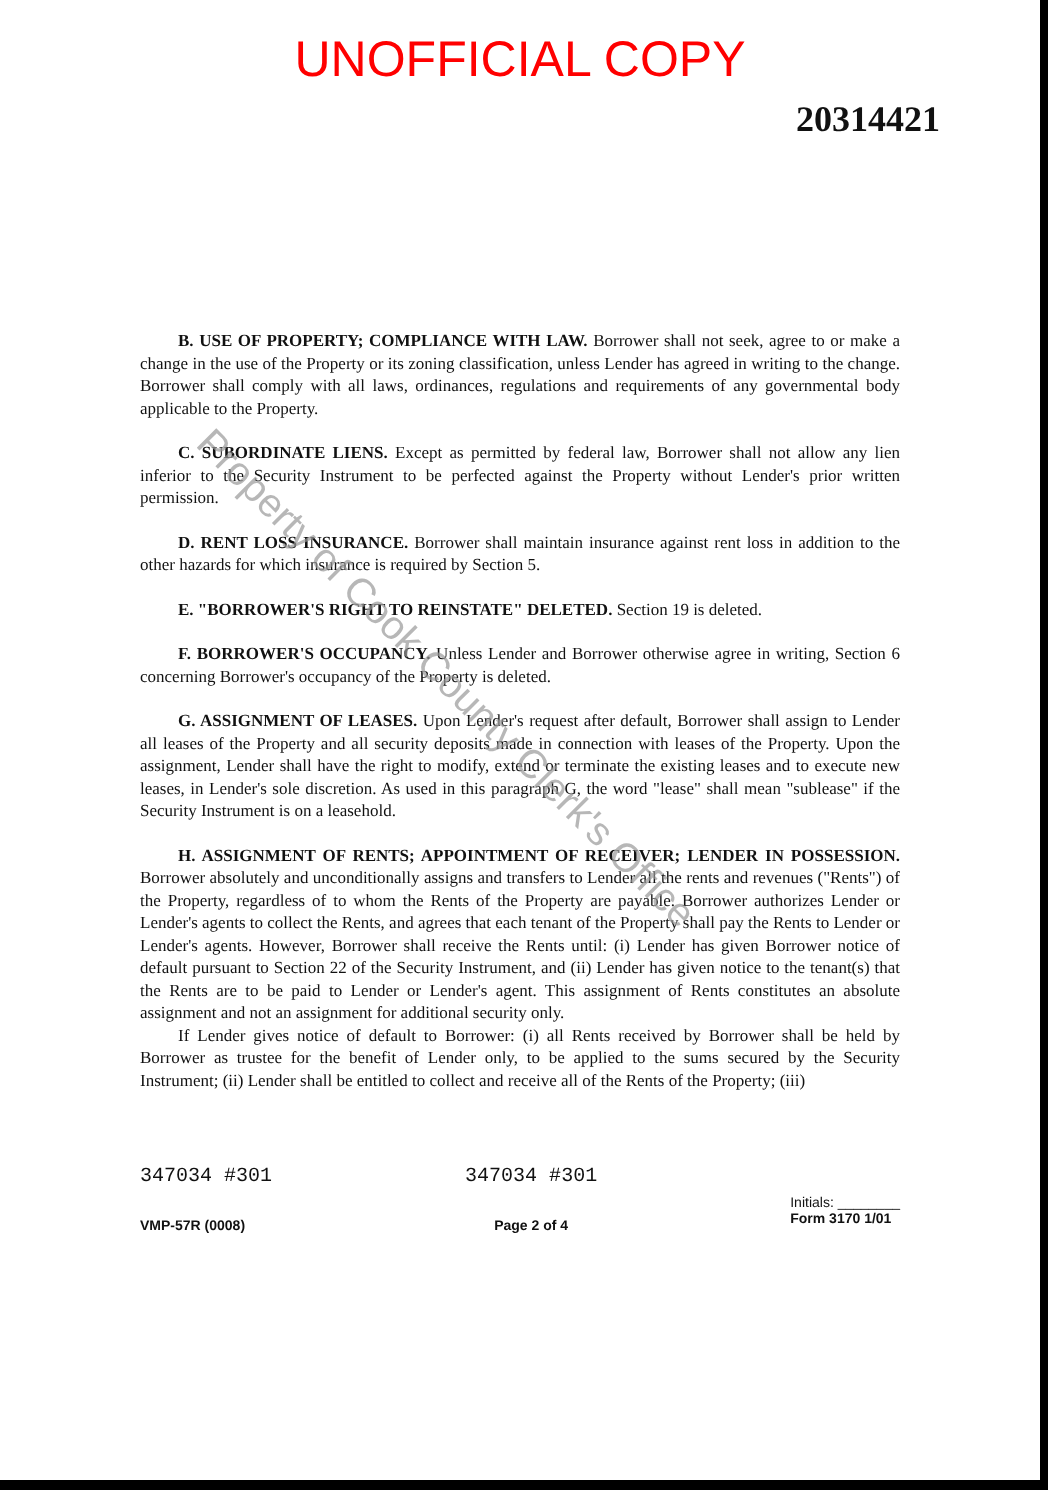UNOFFICIAL COPY
20314421
B. USE OF PROPERTY; COMPLIANCE WITH LAW. Borrower shall not seek, agree to or make a change in the use of the Property or its zoning classification, unless Lender has agreed in writing to the change. Borrower shall comply with all laws, ordinances, regulations and requirements of any governmental body applicable to the Property.
C. SUBORDINATE LIENS. Except as permitted by federal law, Borrower shall not allow any lien inferior to the Security Instrument to be perfected against the Property without Lender's prior written permission.
D. RENT LOSS INSURANCE. Borrower shall maintain insurance against rent loss in addition to the other hazards for which insurance is required by Section 5.
E. "BORROWER'S RIGHT TO REINSTATE" DELETED. Section 19 is deleted.
F. BORROWER'S OCCUPANCY. Unless Lender and Borrower otherwise agree in writing, Section 6 concerning Borrower's occupancy of the Property is deleted.
G. ASSIGNMENT OF LEASES. Upon Lender's request after default, Borrower shall assign to Lender all leases of the Property and all security deposits made in connection with leases of the Property. Upon the assignment, Lender shall have the right to modify, extend or terminate the existing leases and to execute new leases, in Lender's sole discretion. As used in this paragraph G, the word "lease" shall mean "sublease" if the Security Instrument is on a leasehold.
H. ASSIGNMENT OF RENTS; APPOINTMENT OF RECEIVER; LENDER IN POSSESSION. Borrower absolutely and unconditionally assigns and transfers to Lender all the rents and revenues ("Rents") of the Property, regardless of to whom the Rents of the Property are payable. Borrower authorizes Lender or Lender's agents to collect the Rents, and agrees that each tenant of the Property shall pay the Rents to Lender or Lender's agents. However, Borrower shall receive the Rents until: (i) Lender has given Borrower notice of default pursuant to Section 22 of the Security Instrument, and (ii) Lender has given notice to the tenant(s) that the Rents are to be paid to Lender or Lender's agent. This assignment of Rents constitutes an absolute assignment and not an assignment for additional security only.
If Lender gives notice of default to Borrower: (i) all Rents received by Borrower shall be held by Borrower as trustee for the benefit of Lender only, to be applied to the sums secured by the Security Instrument; (ii) Lender shall be entitled to collect and receive all of the Rents of the Property; (iii)
347034 #301
VMP-57R (0008)
347034 #301
Page 2 of 4
Initials: ________
Form 3170 1/01
Property of Cook County Clerk's Office